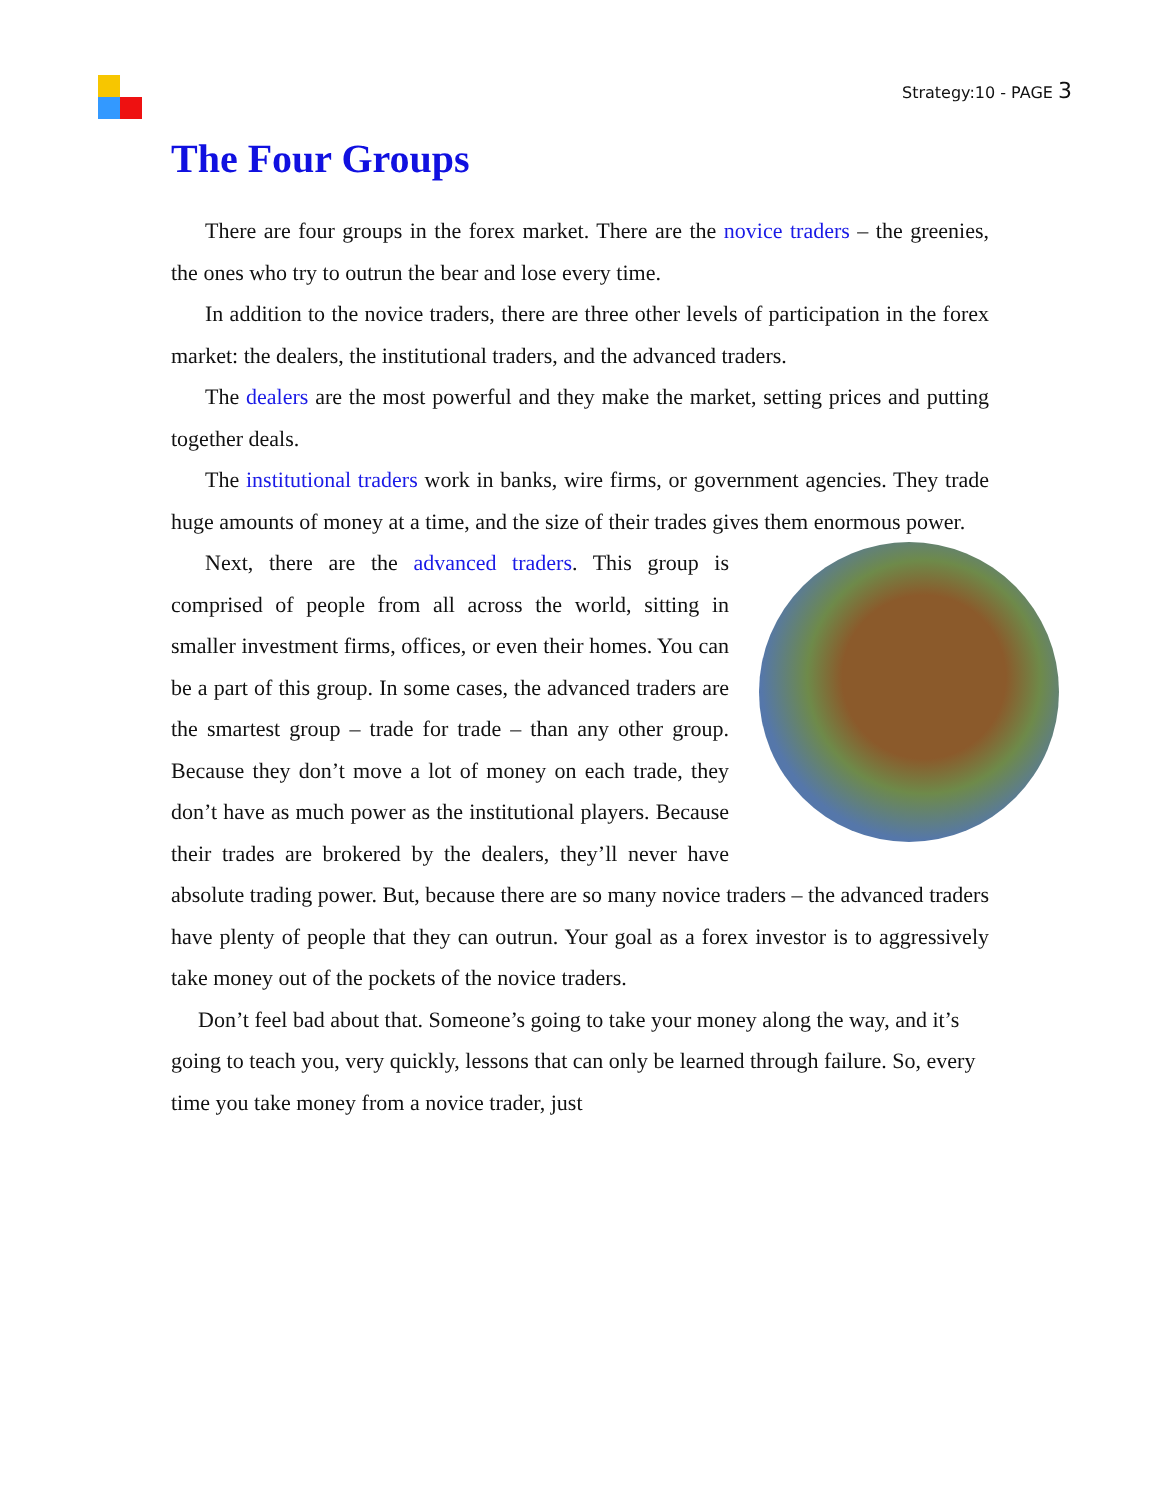Strategy:10 - PAGE 3
The Four Groups
There are four groups in the forex market. There are the novice traders – the greenies, the ones who try to outrun the bear and lose every time.
In addition to the novice traders, there are three other levels of participation in the forex market: the dealers, the institutional traders, and the advanced traders.
The dealers are the most powerful and they make the market, setting prices and putting together deals.
The institutional traders work in banks, wire firms, or government agencies. They trade huge amounts of money at a time, and the size of their trades gives them enormous power.
Next, there are the advanced traders. This group is comprised of people from all across the world, sitting in smaller investment firms, offices, or even their homes. You can be a part of this group. In some cases, the advanced traders are the smartest group – trade for trade – than any other group. Because they don’t move a lot of money on each trade, they don’t have as much power as the institutional players. Because their trades are brokered by the dealers, they’ll never have absolute trading power. But, because there are so many novice traders – the advanced traders have plenty of people that they can outrun. Your goal as a forex investor is to aggressively take money out of the pockets of the novice traders.
Don’t feel bad about that. Someone’s going to take your money along the way, and it’s going to teach you, very quickly, lessons that can only be learned through failure. So, every time you take money from a novice trader, just